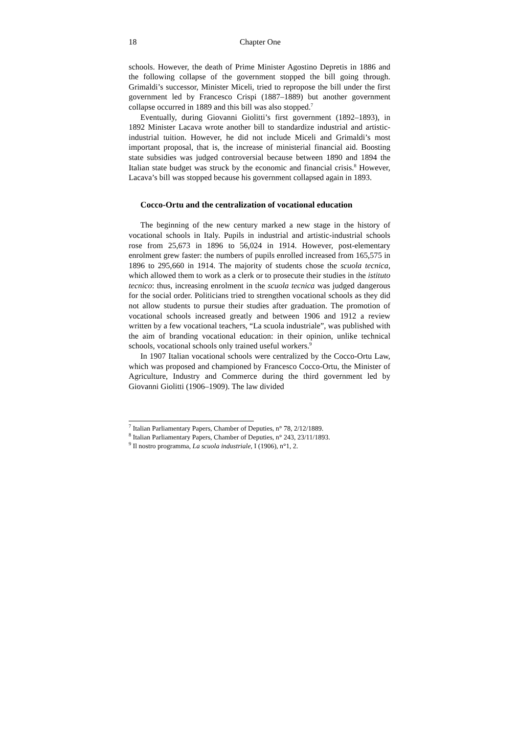18 Chapter One
schools. However, the death of Prime Minister Agostino Depretis in 1886 and the following collapse of the government stopped the bill going through. Grimaldi’s successor, Minister Miceli, tried to repropose the bill under the first government led by Francesco Crispi (1887–1889) but another government collapse occurred in 1889 and this bill was also stopped.<sup>7</sup>
Eventually, during Giovanni Giolitti’s first government (1892–1893), in 1892 Minister Lacava wrote another bill to standardize industrial and artistic-industrial tuition. However, he did not include Miceli and Grimaldi’s most important proposal, that is, the increase of ministerial financial aid. Boosting state subsidies was judged controversial because between 1890 and 1894 the Italian state budget was struck by the economic and financial crisis.<sup>8</sup> However, Lacava’s bill was stopped because his government collapsed again in 1893.
Cocco-Ortu and the centralization of vocational education
The beginning of the new century marked a new stage in the history of vocational schools in Italy. Pupils in industrial and artistic-industrial schools rose from 25,673 in 1896 to 56,024 in 1914. However, post-elementary enrolment grew faster: the numbers of pupils enrolled increased from 165,575 in 1896 to 295,660 in 1914. The majority of students chose the scuola tecnica, which allowed them to work as a clerk or to prosecute their studies in the istituto tecnico: thus, increasing enrolment in the scuola tecnica was judged dangerous for the social order. Politicians tried to strengthen vocational schools as they did not allow students to pursue their studies after graduation. The promotion of vocational schools increased greatly and between 1906 and 1912 a review written by a few vocational teachers, “La scuola industriale”, was published with the aim of branding vocational education: in their opinion, unlike technical schools, vocational schools only trained useful workers.<sup>9</sup>
In 1907 Italian vocational schools were centralized by the Cocco-Ortu Law, which was proposed and championed by Francesco Cocco-Ortu, the Minister of Agriculture, Industry and Commerce during the third government led by Giovanni Giolitti (1906–1909). The law divided
<sup>7</sup> Italian Parliamentary Papers, Chamber of Deputies, n° 78, 2/12/1889.
<sup>8</sup> Italian Parliamentary Papers, Chamber of Deputies, n° 243, 23/11/1893.
<sup>9</sup> Il nostro programma, La scuola industriale, I (1906), n°1, 2.